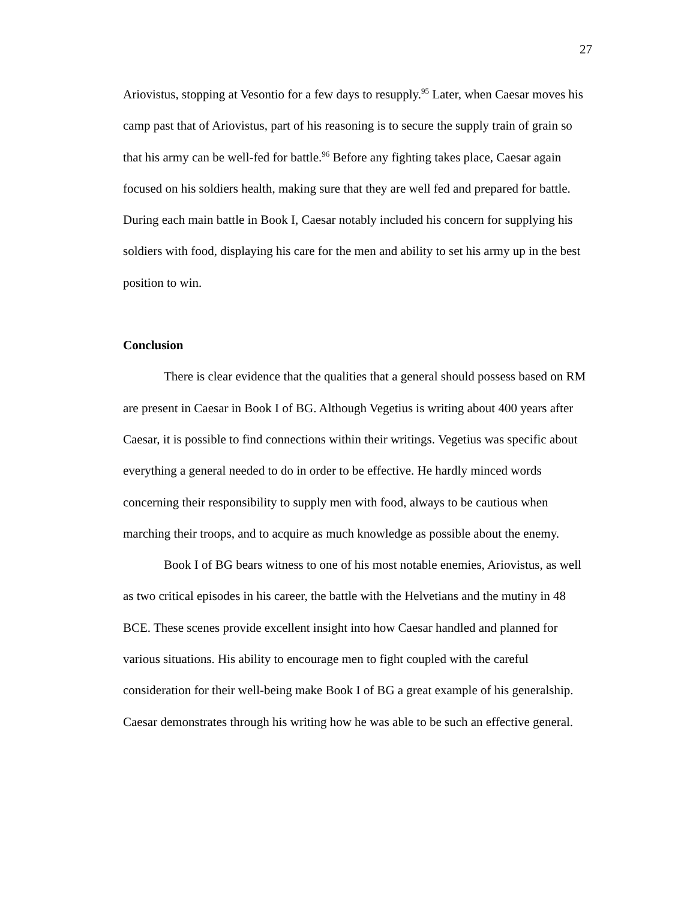27
Ariovistus, stopping at Vesontio for a few days to resupply.<sup>95</sup> Later, when Caesar moves his camp past that of Ariovistus, part of his reasoning is to secure the supply train of grain so that his army can be well-fed for battle.<sup>96</sup> Before any fighting takes place, Caesar again focused on his soldiers health, making sure that they are well fed and prepared for battle. During each main battle in Book I, Caesar notably included his concern for supplying his soldiers with food, displaying his care for the men and ability to set his army up in the best position to win.
Conclusion
There is clear evidence that the qualities that a general should possess based on RM are present in Caesar in Book I of BG. Although Vegetius is writing about 400 years after Caesar, it is possible to find connections within their writings. Vegetius was specific about everything a general needed to do in order to be effective. He hardly minced words concerning their responsibility to supply men with food, always to be cautious when marching their troops, and to acquire as much knowledge as possible about the enemy.
Book I of BG bears witness to one of his most notable enemies, Ariovistus, as well as two critical episodes in his career, the battle with the Helvetians and the mutiny in 48 BCE. These scenes provide excellent insight into how Caesar handled and planned for various situations. His ability to encourage men to fight coupled with the careful consideration for their well-being make Book I of BG a great example of his generalship. Caesar demonstrates through his writing how he was able to be such an effective general.